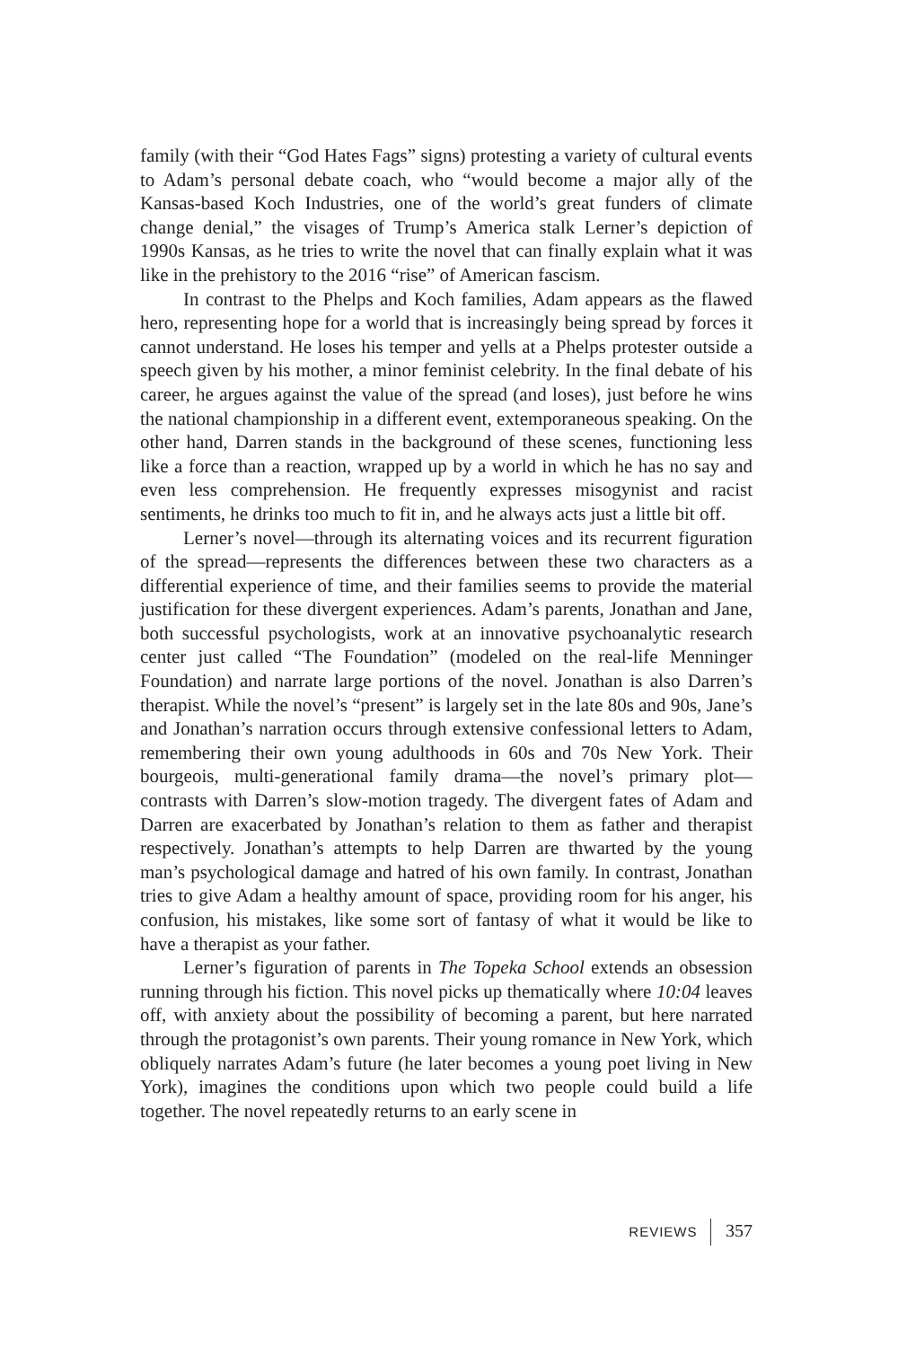family (with their “God Hates Fags” signs) protesting a variety of cultural events to Adam’s personal debate coach, who “would become a major ally of the Kansas-based Koch Industries, one of the world’s great funders of climate change denial,” the visages of Trump’s America stalk Lerner’s depiction of 1990s Kansas, as he tries to write the novel that can finally explain what it was like in the prehistory to the 2016 “rise” of American fascism.
In contrast to the Phelps and Koch families, Adam appears as the flawed hero, representing hope for a world that is increasingly being spread by forces it cannot understand. He loses his temper and yells at a Phelps protester outside a speech given by his mother, a minor feminist celebrity. In the final debate of his career, he argues against the value of the spread (and loses), just before he wins the national championship in a different event, extemporaneous speaking. On the other hand, Darren stands in the background of these scenes, functioning less like a force than a reaction, wrapped up by a world in which he has no say and even less comprehension. He frequently expresses misogynist and racist sentiments, he drinks too much to fit in, and he always acts just a little bit off.
Lerner’s novel—through its alternating voices and its recurrent figuration of the spread—represents the differences between these two characters as a differential experience of time, and their families seems to provide the material justification for these divergent experiences. Adam’s parents, Jonathan and Jane, both successful psychologists, work at an innovative psychoanalytic research center just called “The Foundation” (modeled on the real-life Menninger Foundation) and narrate large portions of the novel. Jonathan is also Darren’s therapist. While the novel’s “present” is largely set in the late 80s and 90s, Jane’s and Jonathan’s narration occurs through extensive confessional letters to Adam, remembering their own young adulthoods in 60s and 70s New York. Their bourgeois, multi-generational family drama—the novel’s primary plot—contrasts with Darren’s slow-motion tragedy. The divergent fates of Adam and Darren are exacerbated by Jonathan’s relation to them as father and therapist respectively. Jonathan’s attempts to help Darren are thwarted by the young man’s psychological damage and hatred of his own family. In contrast, Jonathan tries to give Adam a healthy amount of space, providing room for his anger, his confusion, his mistakes, like some sort of fantasy of what it would be like to have a therapist as your father.
Lerner’s figuration of parents in The Topeka School extends an obsession running through his fiction. This novel picks up thematically where 10:04 leaves off, with anxiety about the possibility of becoming a parent, but here narrated through the protagonist’s own parents. Their young romance in New York, which obliquely narrates Adam’s future (he later becomes a young poet living in New York), imagines the conditions upon which two people could build a life together. The novel repeatedly returns to an early scene in
REVIEWS 357